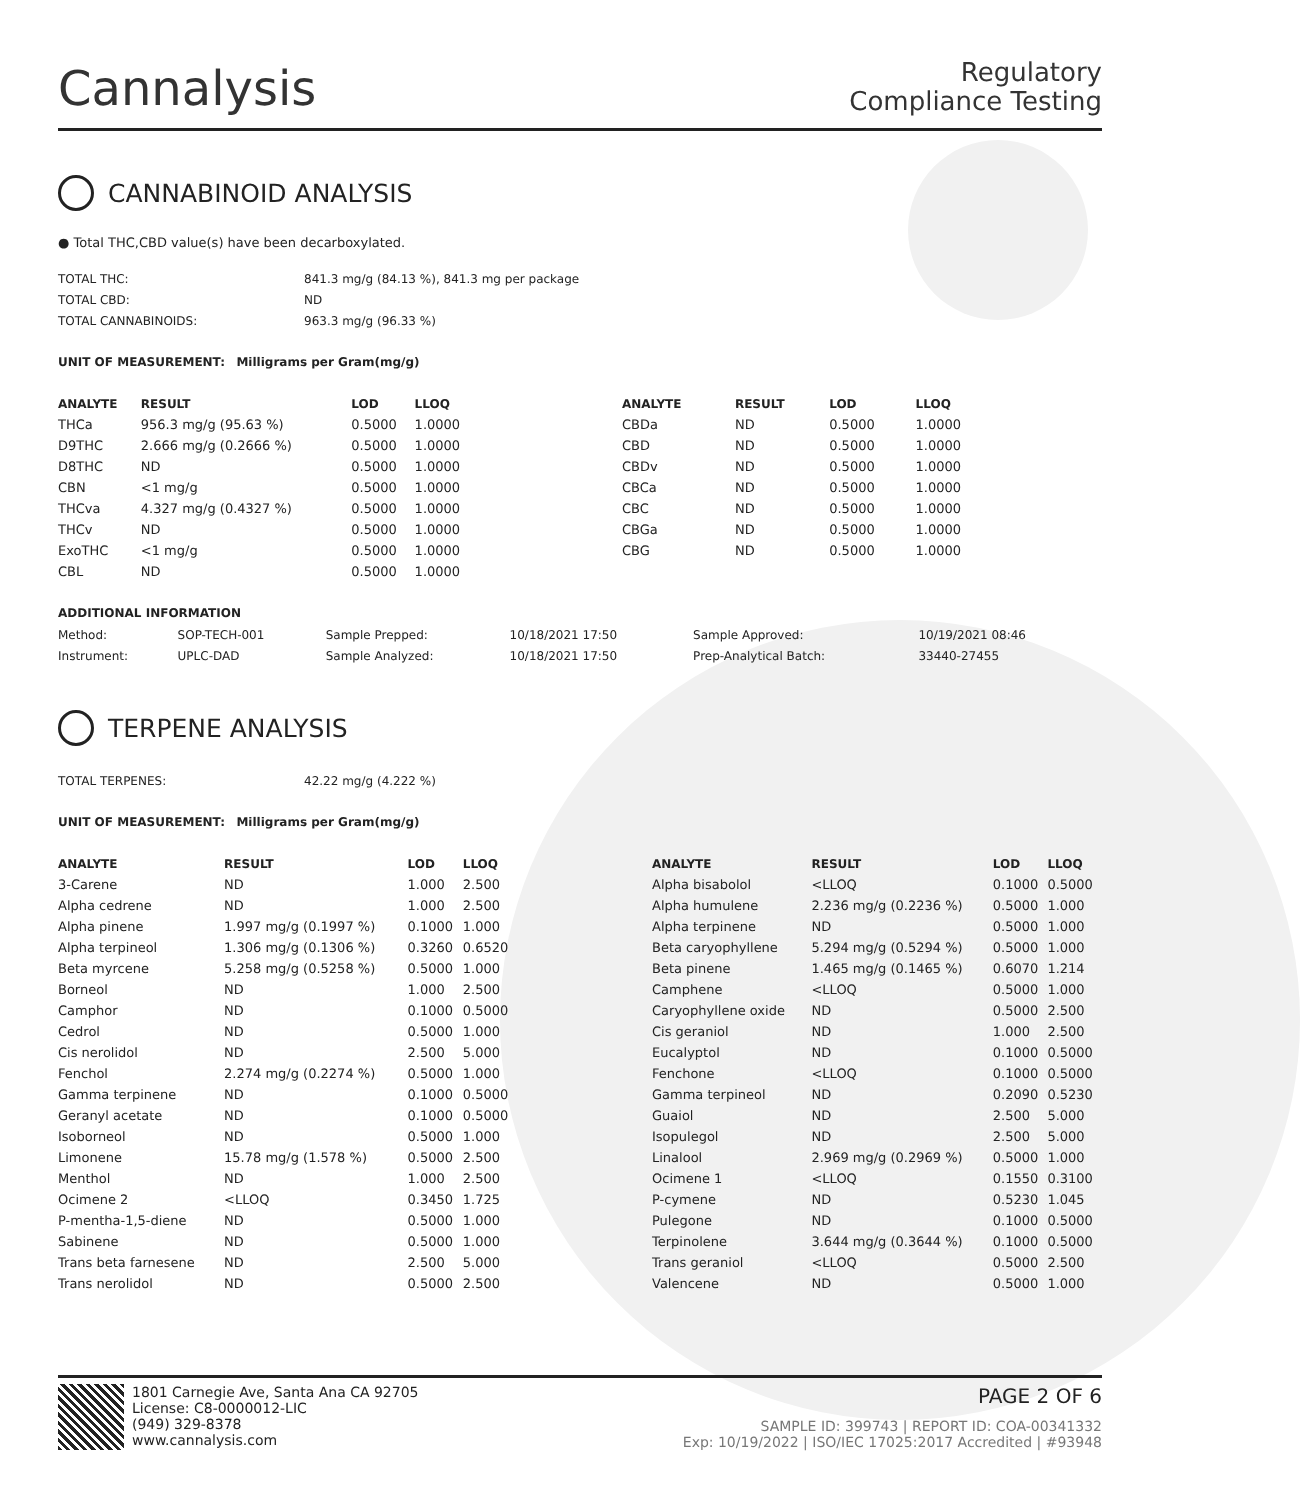Cannalysis
Regulatory
Compliance Testing
CANNABINOID ANALYSIS
● Total THC,CBD value(s) have been decarboxylated.
| TOTAL THC: | 841.3 mg/g (84.13 %), 841.3 mg per package |
| TOTAL CBD: | ND |
| TOTAL CANNABINOIDS: | 963.3 mg/g (96.33 %) |
UNIT OF MEASUREMENT: Milligrams per Gram(mg/g)
| ANALYTE | RESULT | LOD | LLOQ |
| --- | --- | --- | --- |
| THCa | 956.3 mg/g (95.63 %) | 0.5000 | 1.0000 |
| D9THC | 2.666 mg/g (0.2666 %) | 0.5000 | 1.0000 |
| D8THC | ND | 0.5000 | 1.0000 |
| CBN | <1 mg/g | 0.5000 | 1.0000 |
| THCva | 4.327 mg/g (0.4327 %) | 0.5000 | 1.0000 |
| THCv | ND | 0.5000 | 1.0000 |
| ExoTHC | <1 mg/g | 0.5000 | 1.0000 |
| CBL | ND | 0.5000 | 1.0000 |
| ANALYTE | RESULT | LOD | LLOQ |
| --- | --- | --- | --- |
| CBDa | ND | 0.5000 | 1.0000 |
| CBD | ND | 0.5000 | 1.0000 |
| CBDv | ND | 0.5000 | 1.0000 |
| CBCa | ND | 0.5000 | 1.0000 |
| CBC | ND | 0.5000 | 1.0000 |
| CBGa | ND | 0.5000 | 1.0000 |
| CBG | ND | 0.5000 | 1.0000 |
ADDITIONAL INFORMATION
| Method: | SOP-TECH-001 | Sample Prepped: | 10/18/2021 17:50 | Sample Approved: | 10/19/2021 08:46 |
| Instrument: | UPLC-DAD | Sample Analyzed: | 10/18/2021 17:50 | Prep-Analytical Batch: | 33440-27455 |
TERPENE ANALYSIS
| TOTAL TERPENES: | 42.22 mg/g (4.222 %) |
UNIT OF MEASUREMENT: Milligrams per Gram(mg/g)
| ANALYTE | RESULT | LOD | LLOQ |
| --- | --- | --- | --- |
| 3-Carene | ND | 1.000 | 2.500 |
| Alpha cedrene | ND | 1.000 | 2.500 |
| Alpha pinene | 1.997 mg/g (0.1997 %) | 0.1000 | 1.000 |
| Alpha terpineol | 1.306 mg/g (0.1306 %) | 0.3260 | 0.6520 |
| Beta myrcene | 5.258 mg/g (0.5258 %) | 0.5000 | 1.000 |
| Borneol | ND | 1.000 | 2.500 |
| Camphor | ND | 0.1000 | 0.5000 |
| Cedrol | ND | 0.5000 | 1.000 |
| Cis nerolidol | ND | 2.500 | 5.000 |
| Fenchol | 2.274 mg/g (0.2274 %) | 0.5000 | 1.000 |
| Gamma terpinene | ND | 0.1000 | 0.5000 |
| Geranyl acetate | ND | 0.1000 | 0.5000 |
| Isoborneol | ND | 0.5000 | 1.000 |
| Limonene | 15.78 mg/g (1.578 %) | 0.5000 | 2.500 |
| Menthol | ND | 1.000 | 2.500 |
| Ocimene 2 | <LLOQ | 0.3450 | 1.725 |
| P-mentha-1,5-diene | ND | 0.5000 | 1.000 |
| Sabinene | ND | 0.5000 | 1.000 |
| Trans beta farnesene | ND | 2.500 | 5.000 |
| Trans nerolidol | ND | 0.5000 | 2.500 |
| ANALYTE | RESULT | LOD | LLOQ |
| --- | --- | --- | --- |
| Alpha bisabolol | <LLOQ | 0.1000 | 0.5000 |
| Alpha humulene | 2.236 mg/g (0.2236 %) | 0.5000 | 1.000 |
| Alpha terpinene | ND | 0.5000 | 1.000 |
| Beta caryophyllene | 5.294 mg/g (0.5294 %) | 0.5000 | 1.000 |
| Beta pinene | 1.465 mg/g (0.1465 %) | 0.6070 | 1.214 |
| Camphene | <LLOQ | 0.5000 | 1.000 |
| Caryophyllene oxide | ND | 0.5000 | 2.500 |
| Cis geraniol | ND | 1.000 | 2.500 |
| Eucalyptol | ND | 0.1000 | 0.5000 |
| Fenchone | <LLOQ | 0.1000 | 0.5000 |
| Gamma terpineol | ND | 0.2090 | 0.5230 |
| Guaiol | ND | 2.500 | 5.000 |
| Isopulegol | ND | 2.500 | 5.000 |
| Linalool | 2.969 mg/g (0.2969 %) | 0.5000 | 1.000 |
| Ocimene 1 | <LLOQ | 0.1550 | 0.3100 |
| P-cymene | ND | 0.5230 | 1.045 |
| Pulegone | ND | 0.1000 | 0.5000 |
| Terpinolene | 3.644 mg/g (0.3644 %) | 0.1000 | 0.5000 |
| Trans geraniol | <LLOQ | 0.5000 | 2.500 |
| Valencene | ND | 0.5000 | 1.000 |
1801 Carnegie Ave, Santa Ana CA 92705
License: C8-0000012-LIC
(949) 329-8378
www.cannalysis.com
PAGE 2 OF 6
SAMPLE ID: 399743 | REPORT ID: COA-00341332
Exp: 10/19/2022 | ISO/IEC 17025:2017 Accredited | #93948